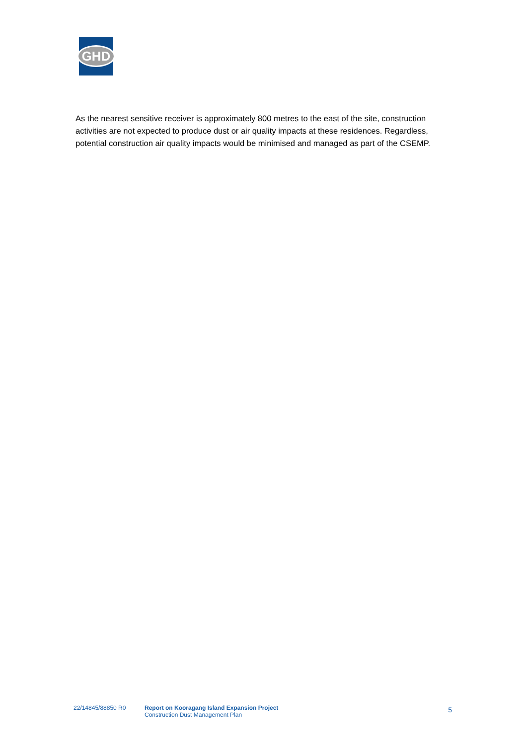GHD
As the nearest sensitive receiver is approximately 800 metres to the east of the site, construction activities are not expected to produce dust or air quality impacts at these residences. Regardless, potential construction air quality impacts would be minimised and managed as part of the CSEMP.
22/14845/88850 R0 Report on Kooragang Island Expansion Project
Construction Dust Management Plan
5